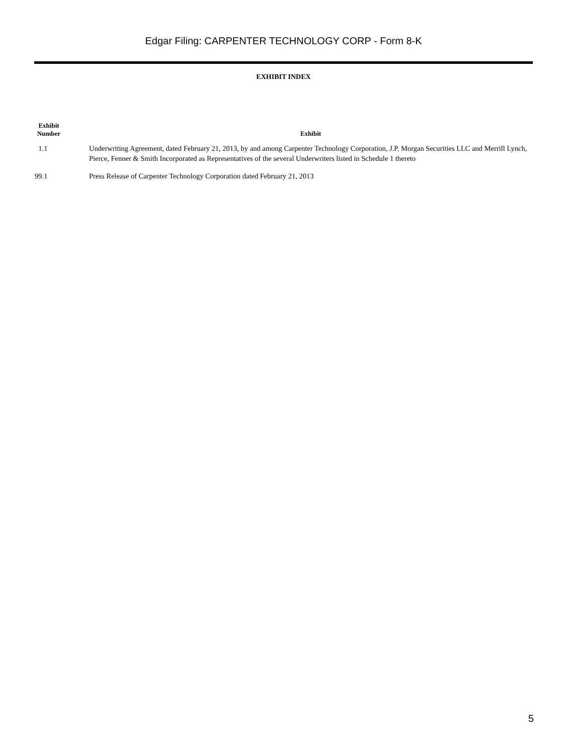Edgar Filing: CARPENTER TECHNOLOGY CORP - Form 8-K
EXHIBIT INDEX
| Exhibit Number | | Exhibit |
| --- | --- | --- |
| 1.1 | | Underwriting Agreement, dated February 21, 2013, by and among Carpenter Technology Corporation, J.P. Morgan Securities LLC and Merrill Lynch, Pierce, Fenner & Smith Incorporated as Representatives of the several Underwriters listed in Schedule 1 thereto |
| 99.1 | | Press Release of Carpenter Technology Corporation dated February 21, 2013 |
5